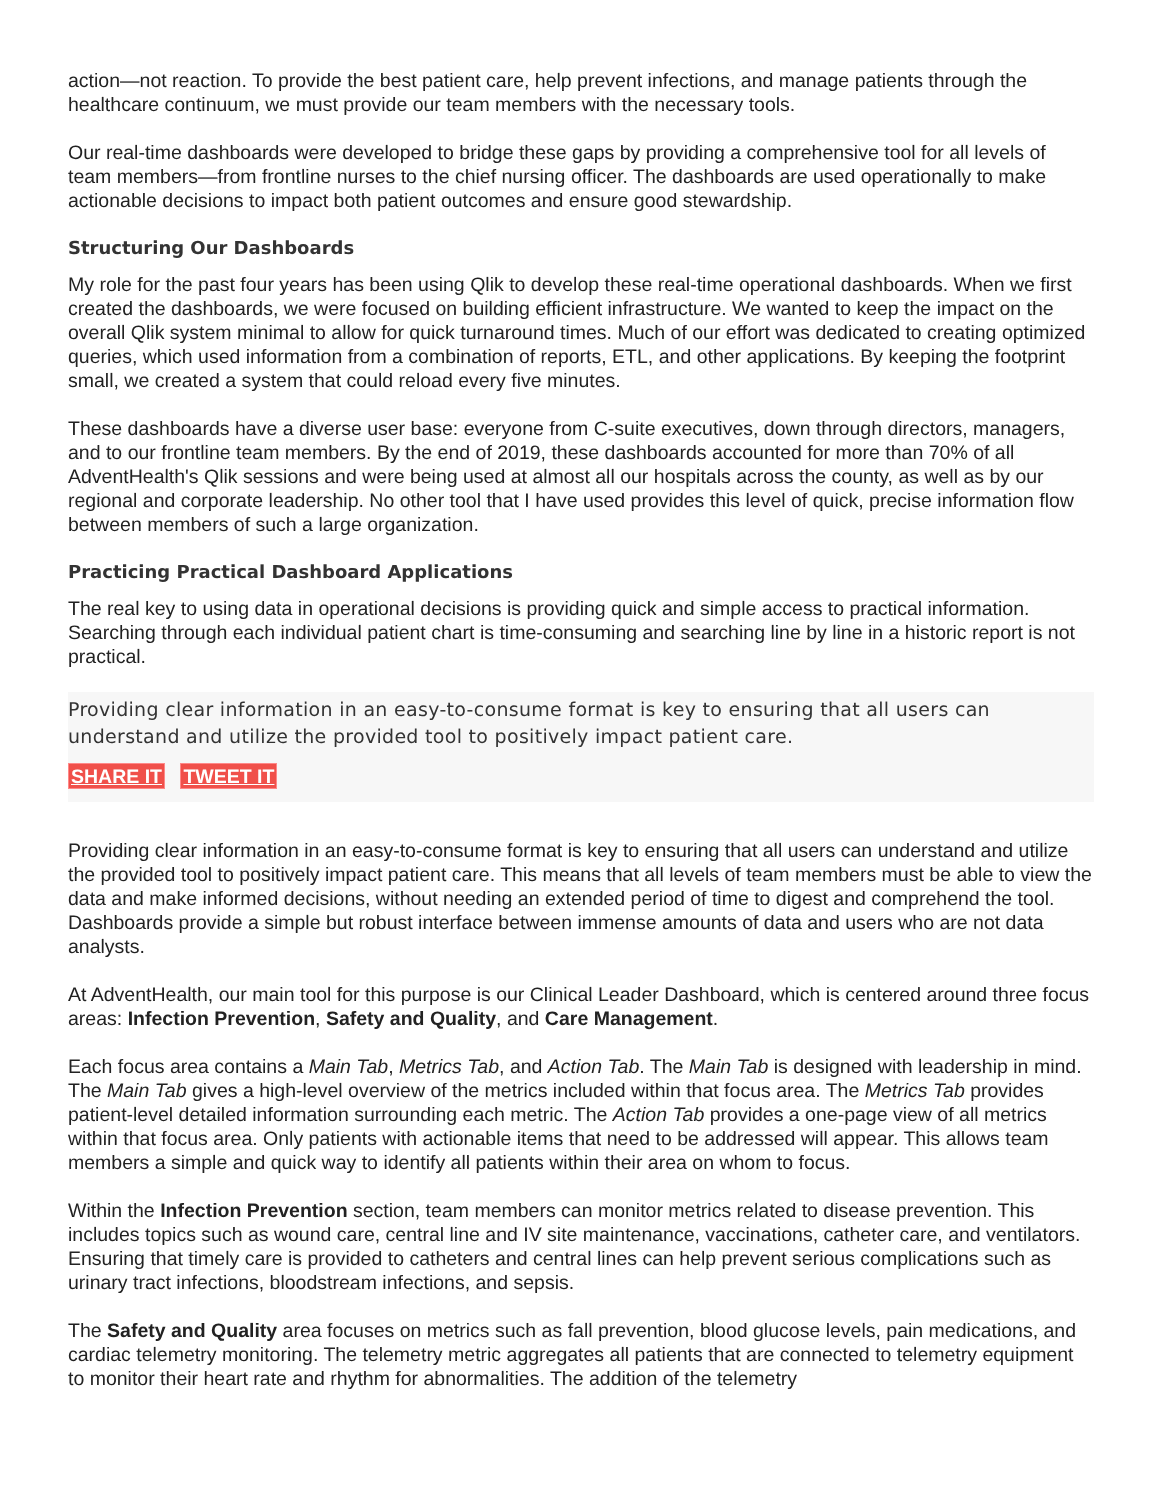action—not reaction. To provide the best patient care, help prevent infections, and manage patients through the healthcare continuum, we must provide our team members with the necessary tools.
Our real-time dashboards were developed to bridge these gaps by providing a comprehensive tool for all levels of team members—from frontline nurses to the chief nursing officer. The dashboards are used operationally to make actionable decisions to impact both patient outcomes and ensure good stewardship.
Structuring Our Dashboards
My role for the past four years has been using Qlik to develop these real-time operational dashboards. When we first created the dashboards, we were focused on building efficient infrastructure. We wanted to keep the impact on the overall Qlik system minimal to allow for quick turnaround times. Much of our effort was dedicated to creating optimized queries, which used information from a combination of reports, ETL, and other applications. By keeping the footprint small, we created a system that could reload every five minutes.
These dashboards have a diverse user base: everyone from C-suite executives, down through directors, managers, and to our frontline team members. By the end of 2019, these dashboards accounted for more than 70% of all AdventHealth's Qlik sessions and were being used at almost all our hospitals across the county, as well as by our regional and corporate leadership. No other tool that I have used provides this level of quick, precise information flow between members of such a large organization.
Practicing Practical Dashboard Applications
The real key to using data in operational decisions is providing quick and simple access to practical information. Searching through each individual patient chart is time-consuming and searching line by line in a historic report is not practical.
Providing clear information in an easy-to-consume format is key to ensuring that all users can understand and utilize the provided tool to positively impact patient care.
SHARE IT TWEET IT
Providing clear information in an easy-to-consume format is key to ensuring that all users can understand and utilize the provided tool to positively impact patient care. This means that all levels of team members must be able to view the data and make informed decisions, without needing an extended period of time to digest and comprehend the tool. Dashboards provide a simple but robust interface between immense amounts of data and users who are not data analysts.
At AdventHealth, our main tool for this purpose is our Clinical Leader Dashboard, which is centered around three focus areas: Infection Prevention, Safety and Quality, and Care Management.
Each focus area contains a Main Tab, Metrics Tab, and Action Tab. The Main Tab is designed with leadership in mind. The Main Tab gives a high-level overview of the metrics included within that focus area. The Metrics Tab provides patient-level detailed information surrounding each metric. The Action Tab provides a one-page view of all metrics within that focus area. Only patients with actionable items that need to be addressed will appear. This allows team members a simple and quick way to identify all patients within their area on whom to focus.
Within the Infection Prevention section, team members can monitor metrics related to disease prevention. This includes topics such as wound care, central line and IV site maintenance, vaccinations, catheter care, and ventilators. Ensuring that timely care is provided to catheters and central lines can help prevent serious complications such as urinary tract infections, bloodstream infections, and sepsis.
The Safety and Quality area focuses on metrics such as fall prevention, blood glucose levels, pain medications, and cardiac telemetry monitoring. The telemetry metric aggregates all patients that are connected to telemetry equipment to monitor their heart rate and rhythm for abnormalities. The addition of the telemetry